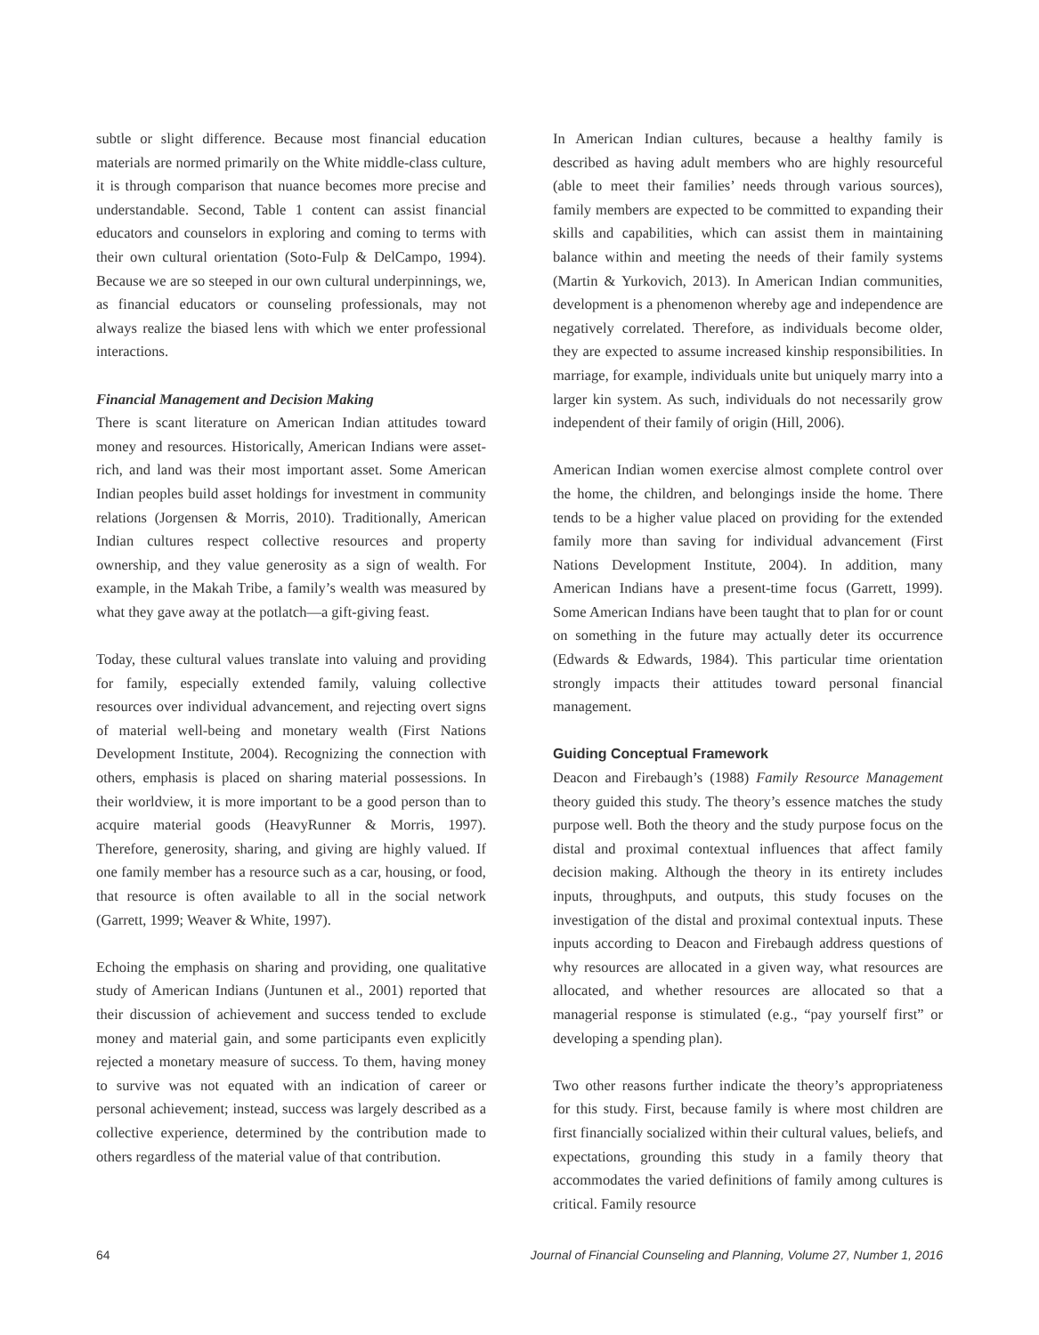subtle or slight difference. Because most financial education materials are normed primarily on the White middle-class culture, it is through comparison that nuance becomes more precise and understandable. Second, Table 1 content can assist financial educators and counselors in exploring and coming to terms with their own cultural orientation (Soto-Fulp & DelCampo, 1994). Because we are so steeped in our own cultural underpinnings, we, as financial educators or counseling professionals, may not always realize the biased lens with which we enter professional interactions.
Financial Management and Decision Making
There is scant literature on American Indian attitudes toward money and resources. Historically, American Indians were asset-rich, and land was their most important asset. Some American Indian peoples build asset holdings for investment in community relations (Jorgensen & Morris, 2010). Traditionally, American Indian cultures respect collective resources and property ownership, and they value generosity as a sign of wealth. For example, in the Makah Tribe, a family’s wealth was measured by what they gave away at the potlatch—a gift-giving feast.
Today, these cultural values translate into valuing and providing for family, especially extended family, valuing collective resources over individual advancement, and rejecting overt signs of material well-being and monetary wealth (First Nations Development Institute, 2004). Recognizing the connection with others, emphasis is placed on sharing material possessions. In their worldview, it is more important to be a good person than to acquire material goods (HeavyRunner & Morris, 1997). Therefore, generosity, sharing, and giving are highly valued. If one family member has a resource such as a car, housing, or food, that resource is often available to all in the social network (Garrett, 1999; Weaver & White, 1997).
Echoing the emphasis on sharing and providing, one qualitative study of American Indians (Juntunen et al., 2001) reported that their discussion of achievement and success tended to exclude money and material gain, and some participants even explicitly rejected a monetary measure of success. To them, having money to survive was not equated with an indication of career or personal achievement; instead, success was largely described as a collective experience, determined by the contribution made to others regardless of the material value of that contribution.
In American Indian cultures, because a healthy family is described as having adult members who are highly resourceful (able to meet their families’ needs through various sources), family members are expected to be committed to expanding their skills and capabilities, which can assist them in maintaining balance within and meeting the needs of their family systems (Martin & Yurkovich, 2013). In American Indian communities, development is a phenomenon whereby age and independence are negatively correlated. Therefore, as individuals become older, they are expected to assume increased kinship responsibilities. In marriage, for example, individuals unite but uniquely marry into a larger kin system. As such, individuals do not necessarily grow independent of their family of origin (Hill, 2006).
American Indian women exercise almost complete control over the home, the children, and belongings inside the home. There tends to be a higher value placed on providing for the extended family more than saving for individual advancement (First Nations Development Institute, 2004). In addition, many American Indians have a present-time focus (Garrett, 1999). Some American Indians have been taught that to plan for or count on something in the future may actually deter its occurrence (Edwards & Edwards, 1984). This particular time orientation strongly impacts their attitudes toward personal financial management.
Guiding Conceptual Framework
Deacon and Firebaugh’s (1988) Family Resource Management theory guided this study. The theory’s essence matches the study purpose well. Both the theory and the study purpose focus on the distal and proximal contextual influences that affect family decision making. Although the theory in its entirety includes inputs, throughputs, and outputs, this study focuses on the investigation of the distal and proximal contextual inputs. These inputs according to Deacon and Firebaugh address questions of why resources are allocated in a given way, what resources are allocated, and whether resources are allocated so that a managerial response is stimulated (e.g., “pay yourself first” or developing a spending plan).
Two other reasons further indicate the theory’s appropriateness for this study. First, because family is where most children are first financially socialized within their cultural values, beliefs, and expectations, grounding this study in a family theory that accommodates the varied definitions of family among cultures is critical. Family resource
64 Journal of Financial Counseling and Planning, Volume 27, Number 1, 2016